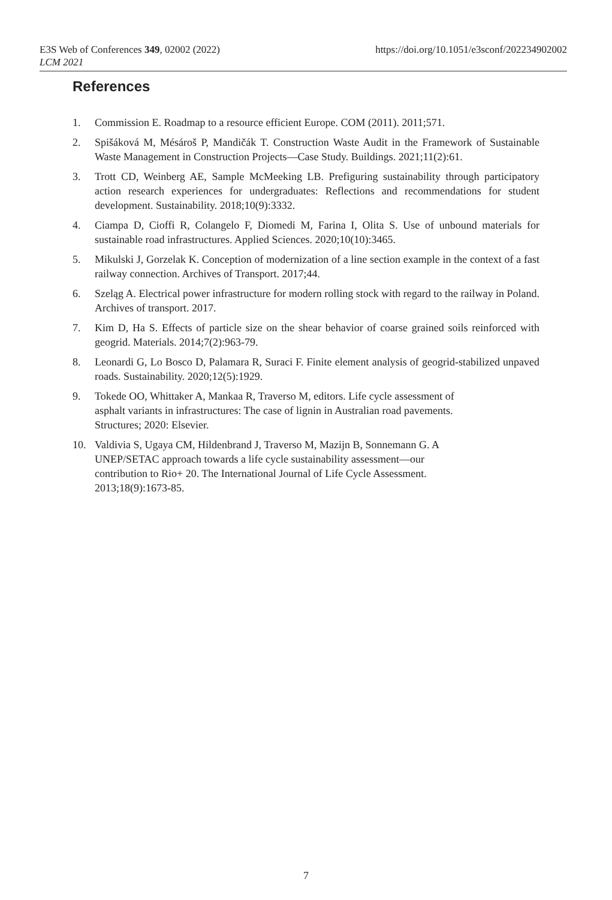https://doi.org/10.1051/e3sconf/202234902002 E3S Web of Conferences 349, 02002 (2022)
LCM 2021
References
1. Commission E. Roadmap to a resource efficient Europe. COM (2011). 2011;571.
2. Spišáková M, Mésároš P, Mandičák T. Construction Waste Audit in the Framework of Sustainable Waste Management in Construction Projects—Case Study. Buildings. 2021;11(2):61.
3. Trott CD, Weinberg AE, Sample McMeeking LB. Prefiguring sustainability through participatory action research experiences for undergraduates: Reflections and recommendations for student development. Sustainability. 2018;10(9):3332.
4. Ciampa D, Cioffi R, Colangelo F, Diomedi M, Farina I, Olita S. Use of unbound materials for sustainable road infrastructures. Applied Sciences. 2020;10(10):3465.
5. Mikulski J, Gorzelak K. Conception of modernization of a line section example in the context of a fast railway connection. Archives of Transport. 2017;44.
6. Szeląg A. Electrical power infrastructure for modern rolling stock with regard to the railway in Poland. Archives of transport. 2017.
7. Kim D, Ha S. Effects of particle size on the shear behavior of coarse grained soils reinforced with geogrid. Materials. 2014;7(2):963-79.
8. Leonardi G, Lo Bosco D, Palamara R, Suraci F. Finite element analysis of geogrid-stabilized unpaved roads. Sustainability. 2020;12(5):1929.
9. Tokede OO, Whittaker A, Mankaa R, Traverso M, editors. Life cycle assessment of
asphalt variants in infrastructures: The case of lignin in Australian road pavements.
Structures; 2020: Elsevier.
10. Valdivia S, Ugaya CM, Hildenbrand J, Traverso M, Mazijn B, Sonnemann G. A
UNEP/SETAC approach towards a life cycle sustainability assessment—our
contribution to Rio+ 20. The International Journal of Life Cycle Assessment.
2013;18(9):1673-85.
7